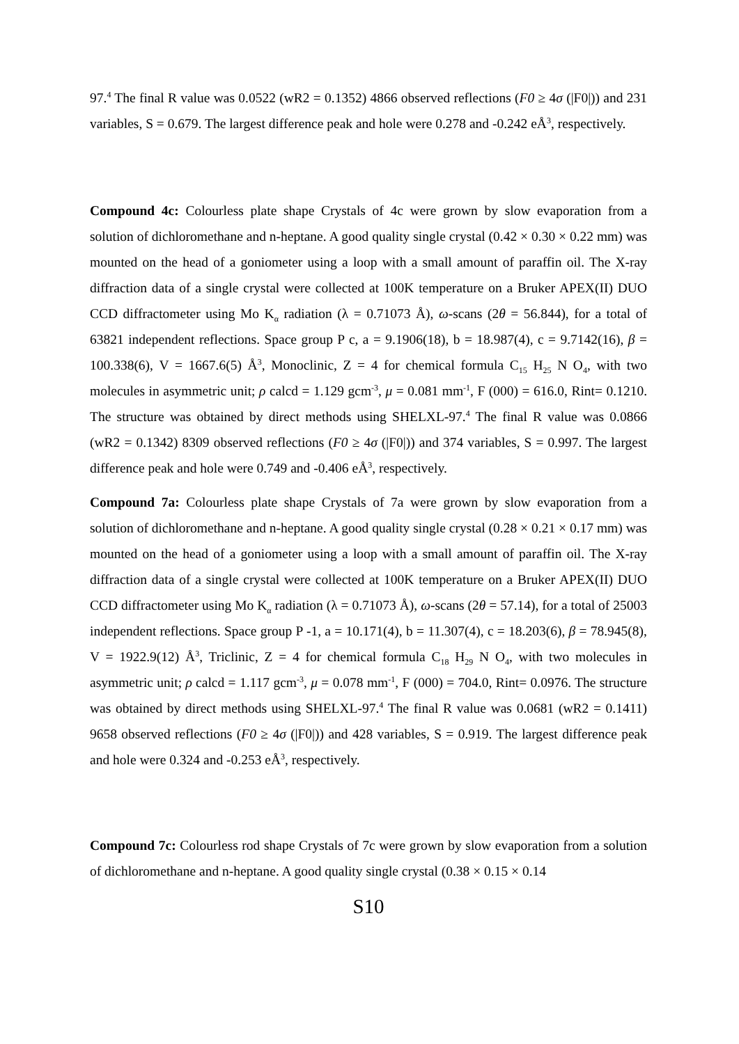97.<sup>4</sup> The final R value was 0.0522 (wR2 = 0.1352) 4866 observed reflections (F0 ≥ 4σ (|F0|)) and 231 variables, S = 0.679. The largest difference peak and hole were 0.278 and -0.242 eÅ<sup>3</sup>, respectively.
Compound 4c: Colourless plate shape Crystals of 4c were grown by slow evaporation from a solution of dichloromethane and n-heptane. A good quality single crystal (0.42 × 0.30 × 0.22 mm) was mounted on the head of a goniometer using a loop with a small amount of paraffin oil. The X-ray diffraction data of a single crystal were collected at 100K temperature on a Bruker APEX(II) DUO CCD diffractometer using Mo K<sub>α</sub> radiation (λ = 0.71073 Å), ω-scans (2θ = 56.844), for a total of 63821 independent reflections. Space group P c, a = 9.1906(18), b = 18.987(4), c = 9.7142(16), β = 100.338(6), V = 1667.6(5) Å<sup>3</sup>, Monoclinic, Z = 4 for chemical formula C<sub>15</sub> H<sub>25</sub> N O<sub>4</sub>, with two molecules in asymmetric unit; ρ calcd = 1.129 gcm<sup>-3</sup>, μ = 0.081 mm<sup>-1</sup>, F (000) = 616.0, Rint= 0.1210. The structure was obtained by direct methods using SHELXL-97.<sup>4</sup> The final R value was 0.0866 (wR2 = 0.1342) 8309 observed reflections (F0 ≥ 4σ (|F0|)) and 374 variables, S = 0.997. The largest difference peak and hole were 0.749 and -0.406 eÅ<sup>3</sup>, respectively.
Compound 7a: Colourless plate shape Crystals of 7a were grown by slow evaporation from a solution of dichloromethane and n-heptane. A good quality single crystal (0.28 × 0.21 × 0.17 mm) was mounted on the head of a goniometer using a loop with a small amount of paraffin oil. The X-ray diffraction data of a single crystal were collected at 100K temperature on a Bruker APEX(II) DUO CCD diffractometer using Mo K<sub>α</sub> radiation (λ = 0.71073 Å), ω-scans (2θ = 57.14), for a total of 25003 independent reflections. Space group P -1, a = 10.171(4), b = 11.307(4), c = 18.203(6), β = 78.945(8), V = 1922.9(12) Å<sup>3</sup>, Triclinic, Z = 4 for chemical formula C<sub>18</sub> H<sub>29</sub> N O<sub>4</sub>, with two molecules in asymmetric unit; ρ calcd = 1.117 gcm<sup>-3</sup>, μ = 0.078 mm<sup>-1</sup>, F (000) = 704.0, Rint= 0.0976. The structure was obtained by direct methods using SHELXL-97.<sup>4</sup> The final R value was 0.0681 (wR2 = 0.1411) 9658 observed reflections (F0 ≥ 4σ (|F0|)) and 428 variables, S = 0.919. The largest difference peak and hole were 0.324 and -0.253 eÅ<sup>3</sup>, respectively.
Compound 7c: Colourless rod shape Crystals of 7c were grown by slow evaporation from a solution of dichloromethane and n-heptane. A good quality single crystal (0.38 × 0.15 × 0.14
S10